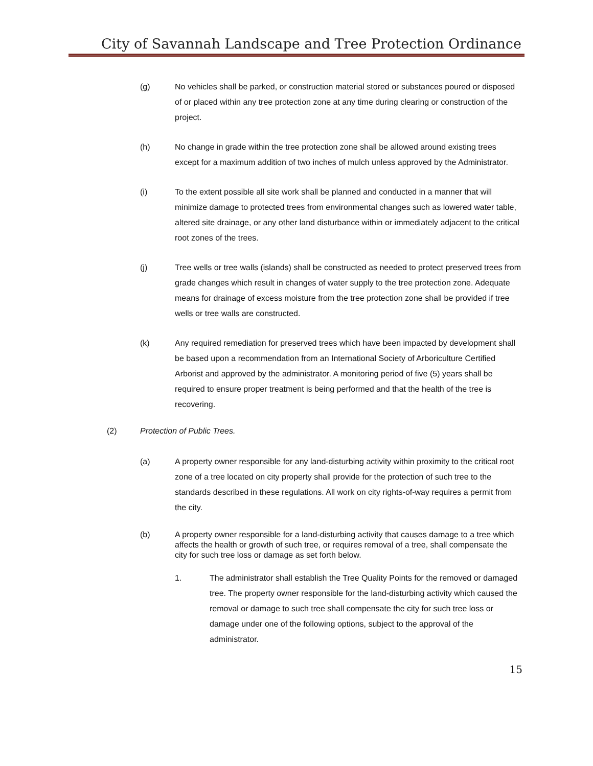City of Savannah Landscape and Tree Protection Ordinance
(g) No vehicles shall be parked, or construction material stored or substances poured or disposed of or placed within any tree protection zone at any time during clearing or construction of the project.
(h) No change in grade within the tree protection zone shall be allowed around existing trees except for a maximum addition of two inches of mulch unless approved by the Administrator.
(i) To the extent possible all site work shall be planned and conducted in a manner that will minimize damage to protected trees from environmental changes such as lowered water table, altered site drainage, or any other land disturbance within or immediately adjacent to the critical root zones of the trees.
(j) Tree wells or tree walls (islands) shall be constructed as needed to protect preserved trees from grade changes which result in changes of water supply to the tree protection zone. Adequate means for drainage of excess moisture from the tree protection zone shall be provided if tree wells or tree walls are constructed.
(k) Any required remediation for preserved trees which have been impacted by development shall be based upon a recommendation from an International Society of Arboriculture Certified Arborist and approved by the administrator. A monitoring period of five (5) years shall be required to ensure proper treatment is being performed and that the health of the tree is recovering.
(2) Protection of Public Trees.
(a) A property owner responsible for any land-disturbing activity within proximity to the critical root zone of a tree located on city property shall provide for the protection of such tree to the standards described in these regulations. All work on city rights-of-way requires a permit from the city.
(b) A property owner responsible for a land-disturbing activity that causes damage to a tree which affects the health or growth of such tree, or requires removal of a tree, shall compensate the city for such tree loss or damage as set forth below.
1. The administrator shall establish the Tree Quality Points for the removed or damaged tree. The property owner responsible for the land-disturbing activity which caused the removal or damage to such tree shall compensate the city for such tree loss or damage under one of the following options, subject to the approval of the administrator.
15